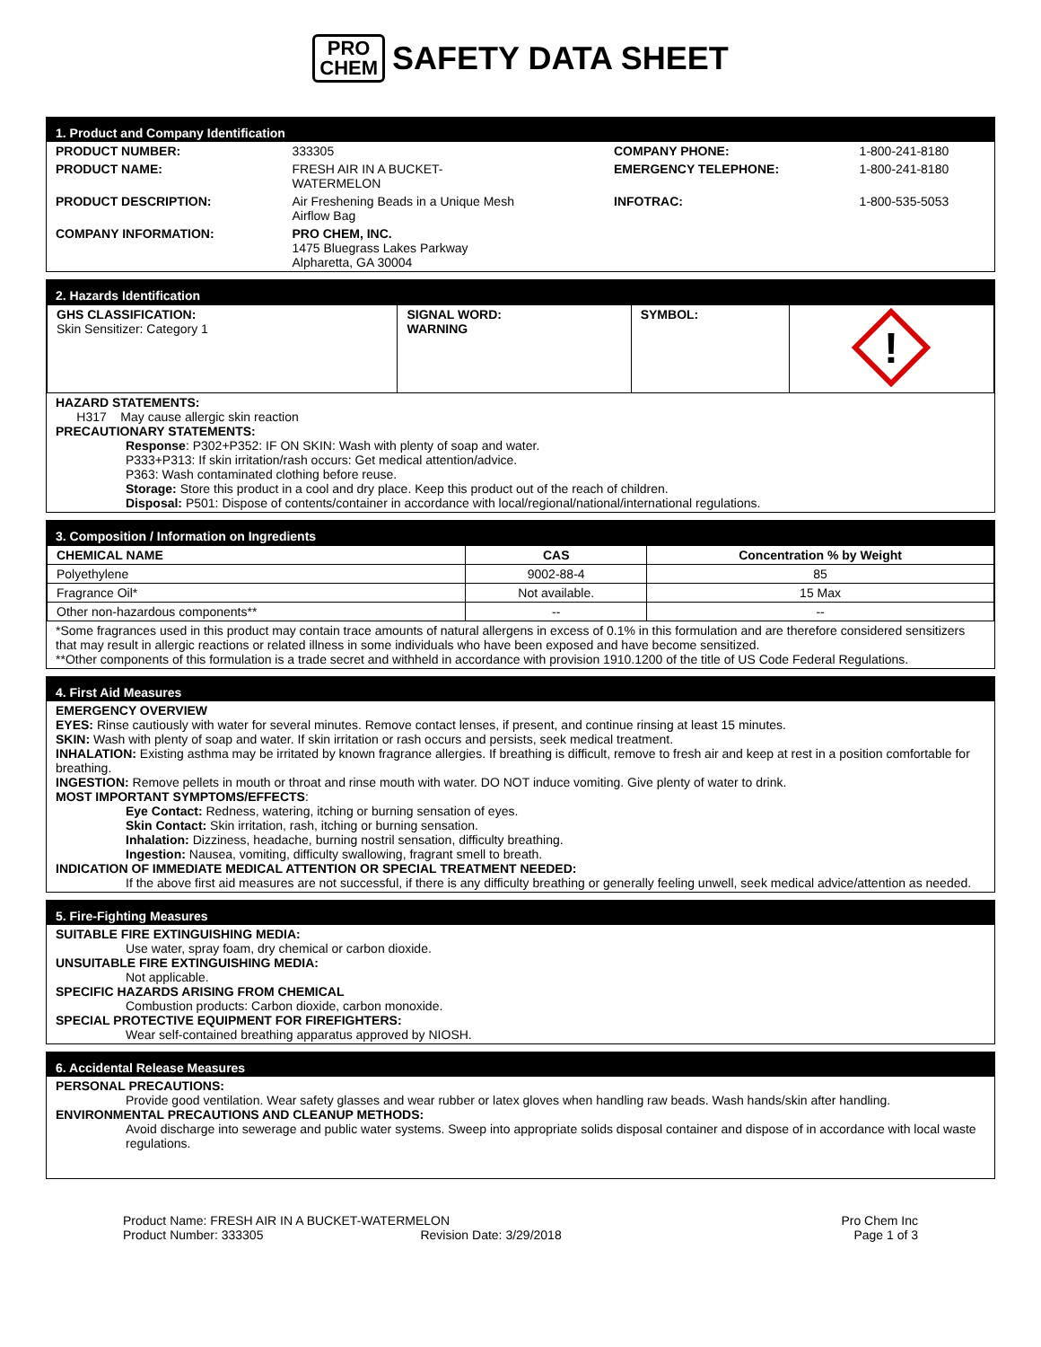PRO
CHEM
SAFETY DATA SHEET
1. Product and Company Identification
| PRODUCT NUMBER: | 333305 | COMPANY PHONE: | 1-800-241-8180 |
| PRODUCT NAME: | FRESH AIR IN A BUCKET- WATERMELON | EMERGENCY TELEPHONE: | 1-800-241-8180 |
| PRODUCT DESCRIPTION: | Air Freshening Beads in a Unique Mesh Airflow Bag | INFOTRAC: | 1-800-535-5053 |
| COMPANY INFORMATION: | PRO CHEM, INC. 1475 Bluegrass Lakes Parkway Alpharetta, GA 30004 | | |
2. Hazards Identification
| GHS CLASSIFICATION: Skin Sensitizer: Category 1 | SIGNAL WORD: WARNING | SYMBOL: | ! |
HAZARD STATEMENTS:
H317 May cause allergic skin reaction
PRECAUTIONARY STATEMENTS:
Response: P302+P352: IF ON SKIN: Wash with plenty of soap and water.
P333+P313: If skin irritation/rash occurs: Get medical attention/advice.
P363: Wash contaminated clothing before reuse.
Storage: Store this product in a cool and dry place. Keep this product out of the reach of children.
Disposal: P501: Dispose of contents/container in accordance with local/regional/national/international regulations.
3. Composition / Information on Ingredients
| CHEMICAL NAME | CAS | Concentration % by Weight |
| --- | --- | --- |
| Polyethylene | 9002-88-4 | 85 |
| Fragrance Oil* | Not available. | 15 Max |
| Other non-hazardous components** | -- | -- |
*Some fragrances used in this product may contain trace amounts of natural allergens in excess of 0.1% in this formulation and are therefore considered sensitizers that may result in allergic reactions or related illness in some individuals who have been exposed and have become sensitized.
**Other components of this formulation is a trade secret and withheld in accordance with provision 1910.1200 of the title of US Code Federal Regulations.
4. First Aid Measures
EMERGENCY OVERVIEW
EYES: Rinse cautiously with water for several minutes. Remove contact lenses, if present, and continue rinsing at least 15 minutes.
SKIN: Wash with plenty of soap and water. If skin irritation or rash occurs and persists, seek medical treatment.
INHALATION: Existing asthma may be irritated by known fragrance allergies. If breathing is difficult, remove to fresh air and keep at rest in a position comfortable for breathing.
INGESTION: Remove pellets in mouth or throat and rinse mouth with water. DO NOT induce vomiting. Give plenty of water to drink.
MOST IMPORTANT SYMPTOMS/EFFECTS:
Eye Contact: Redness, watering, itching or burning sensation of eyes.
Skin Contact: Skin irritation, rash, itching or burning sensation.
Inhalation: Dizziness, headache, burning nostril sensation, difficulty breathing.
Ingestion: Nausea, vomiting, difficulty swallowing, fragrant smell to breath.
INDICATION OF IMMEDIATE MEDICAL ATTENTION OR SPECIAL TREATMENT NEEDED:
If the above first aid measures are not successful, if there is any difficulty breathing or generally feeling unwell, seek medical advice/attention as needed.
5. Fire-Fighting Measures
SUITABLE FIRE EXTINGUISHING MEDIA:
Use water, spray foam, dry chemical or carbon dioxide.
UNSUITABLE FIRE EXTINGUISHING MEDIA:
Not applicable.
SPECIFIC HAZARDS ARISING FROM CHEMICAL
Combustion products: Carbon dioxide, carbon monoxide.
SPECIAL PROTECTIVE EQUIPMENT FOR FIREFIGHTERS:
Wear self-contained breathing apparatus approved by NIOSH.
6. Accidental Release Measures
PERSONAL PRECAUTIONS:
Provide good ventilation. Wear safety glasses and wear rubber or latex gloves when handling raw beads. Wash hands/skin after handling.
ENVIRONMENTAL PRECAUTIONS AND CLEANUP METHODS:
Avoid discharge into sewerage and public water systems. Sweep into appropriate solids disposal container and dispose of in accordance with local waste regulations.
Product Name: FRESH AIR IN A BUCKET-WATERMELON
Product Number: 333305 Revision Date: 3/29/2018
Pro Chem Inc
Page 1 of 3